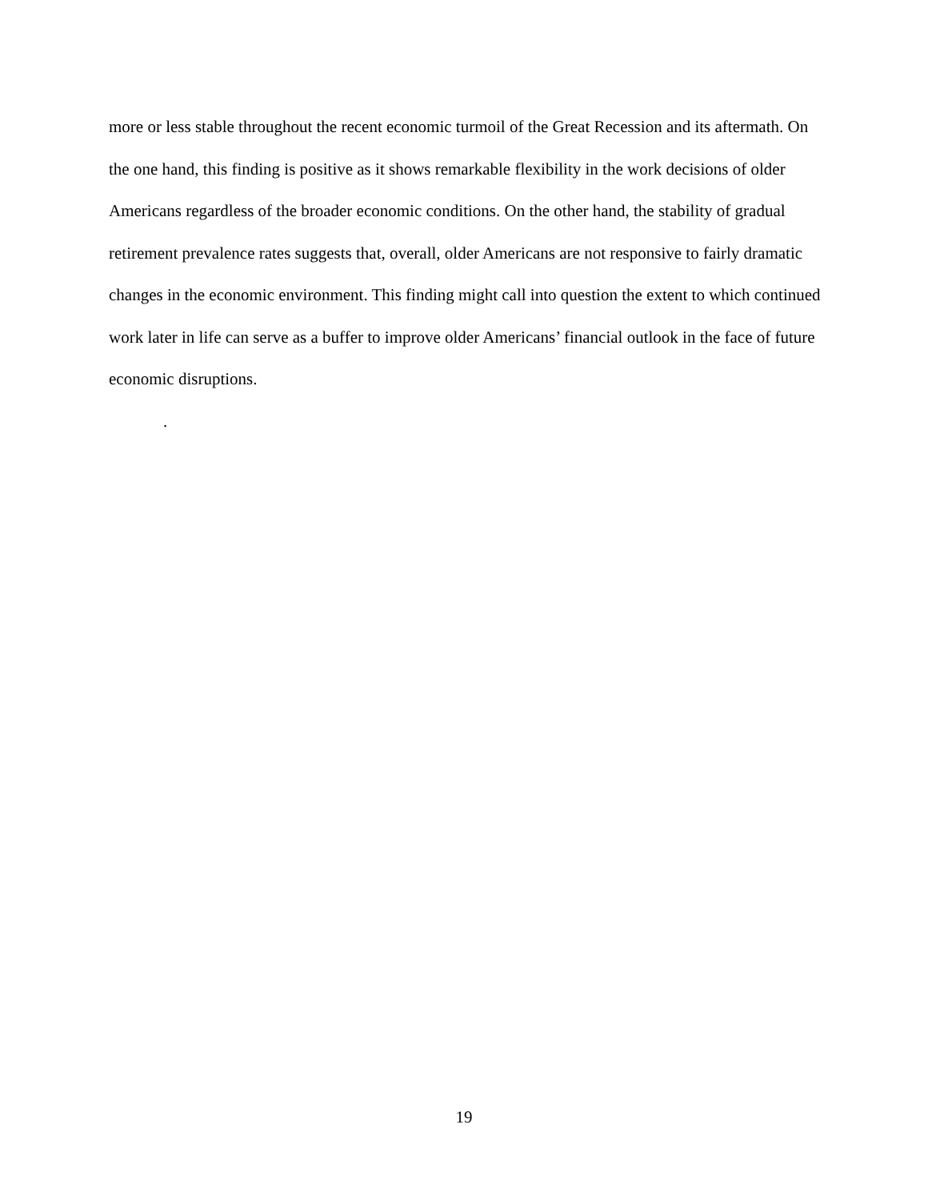more or less stable throughout the recent economic turmoil of the Great Recession and its aftermath. On the one hand, this finding is positive as it shows remarkable flexibility in the work decisions of older Americans regardless of the broader economic conditions. On the other hand, the stability of gradual retirement prevalence rates suggests that, overall, older Americans are not responsive to fairly dramatic changes in the economic environment. This finding might call into question the extent to which continued work later in life can serve as a buffer to improve older Americans’ financial outlook in the face of future economic disruptions.
.
19